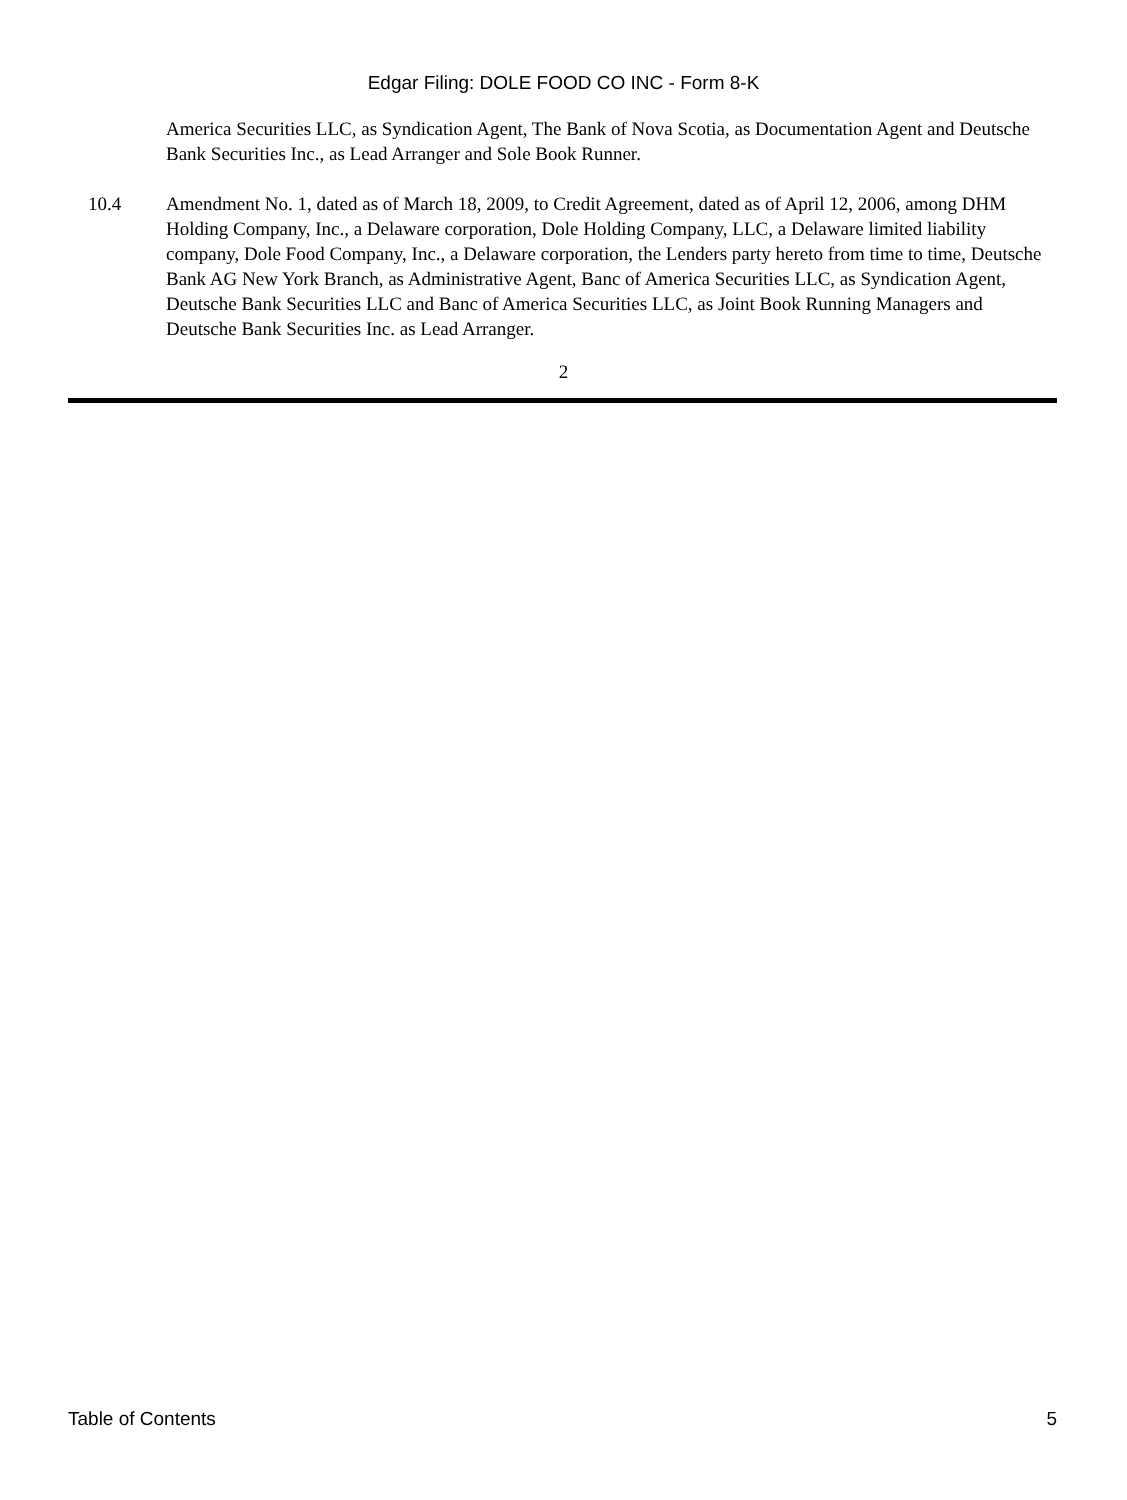Edgar Filing: DOLE FOOD CO INC - Form 8-K
America Securities LLC, as Syndication Agent, The Bank of Nova Scotia, as Documentation Agent and Deutsche Bank Securities Inc., as Lead Arranger and Sole Book Runner.
10.4 Amendment No. 1, dated as of March 18, 2009, to Credit Agreement, dated as of April 12, 2006, among DHM Holding Company, Inc., a Delaware corporation, Dole Holding Company, LLC, a Delaware limited liability company, Dole Food Company, Inc., a Delaware corporation, the Lenders party hereto from time to time, Deutsche Bank AG New York Branch, as Administrative Agent, Banc of America Securities LLC, as Syndication Agent, Deutsche Bank Securities LLC and Banc of America Securities LLC, as Joint Book Running Managers and Deutsche Bank Securities Inc. as Lead Arranger.
2
Table of Contents 5